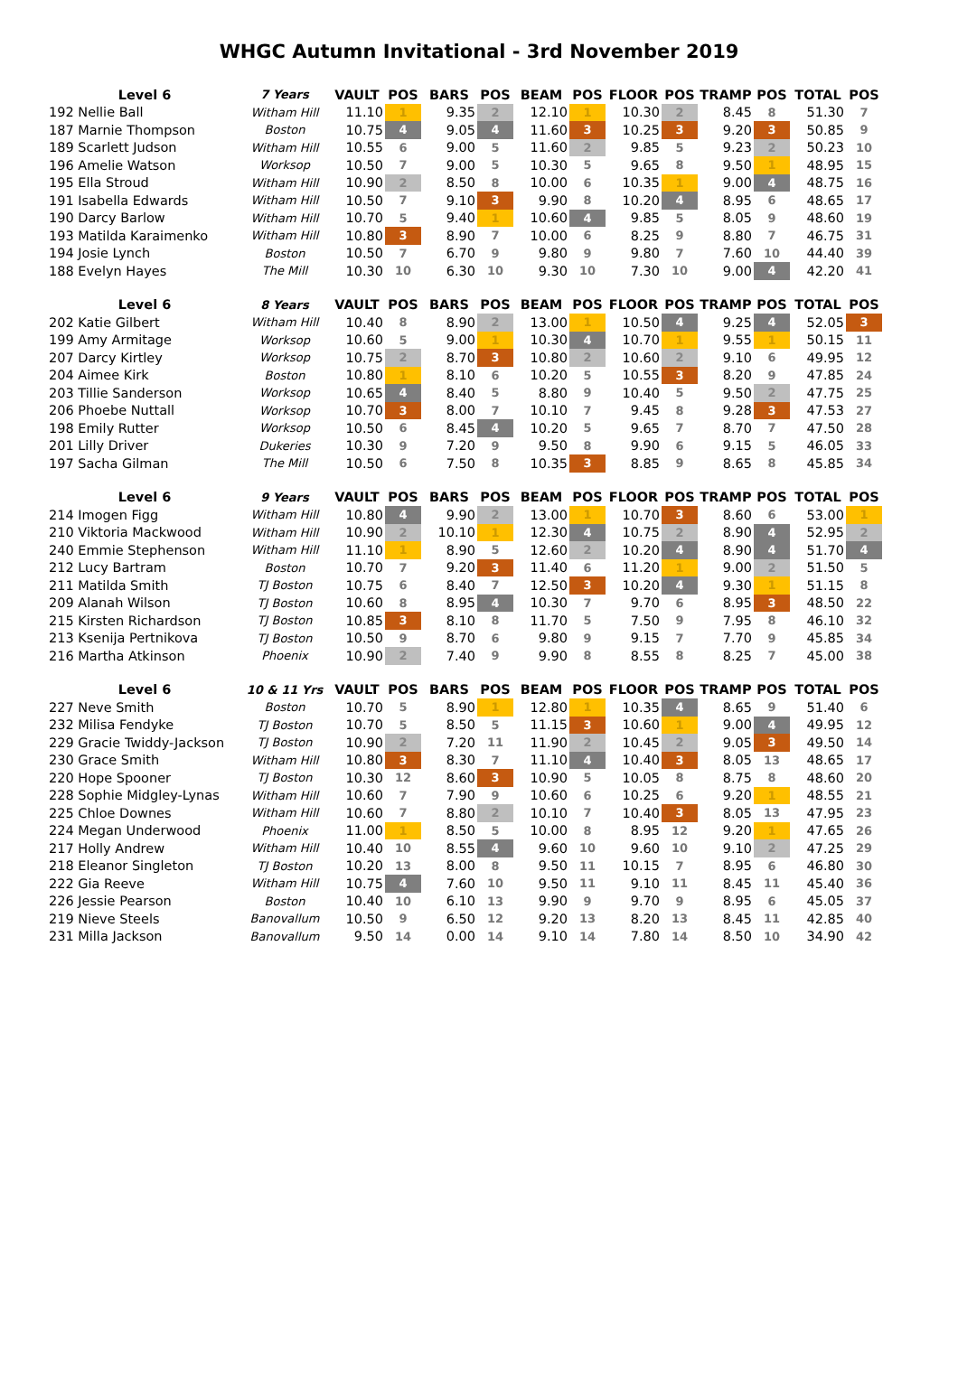WHGC Autumn Invitational - 3rd November 2019
| Level 6 | 7 Years | VAULT | POS | BARS | POS | BEAM | POS | FLOOR | POS | TRAMP | POS | TOTAL | POS |
| --- | --- | --- | --- | --- | --- | --- | --- | --- | --- | --- | --- | --- | --- |
| 192 Nellie Ball | Witham Hill | 11.10 | 1 | 9.35 | 2 | 12.10 | 1 | 10.30 | 2 | 8.45 | 8 | 51.30 | 7 |
| 187 Marnie Thompson | Boston | 10.75 | 4 | 9.05 | 4 | 11.60 | 3 | 10.25 | 3 | 9.20 | 3 | 50.85 | 9 |
| 189 Scarlett Judson | Witham Hill | 10.55 | 6 | 9.00 | 5 | 11.60 | 2 | 9.85 | 5 | 9.23 | 2 | 50.23 | 10 |
| 196 Amelie Watson | Worksop | 10.50 | 7 | 9.00 | 5 | 10.30 | 5 | 9.65 | 8 | 9.50 | 1 | 48.95 | 15 |
| 195 Ella Stroud | Witham Hill | 10.90 | 2 | 8.50 | 8 | 10.00 | 6 | 10.35 | 1 | 9.00 | 4 | 48.75 | 16 |
| 191 Isabella Edwards | Witham Hill | 10.50 | 7 | 9.10 | 3 | 9.90 | 8 | 10.20 | 4 | 8.95 | 6 | 48.65 | 17 |
| 190 Darcy Barlow | Witham Hill | 10.70 | 5 | 9.40 | 1 | 10.60 | 4 | 9.85 | 5 | 8.05 | 9 | 48.60 | 19 |
| 193 Matilda Karaimenko | Witham Hill | 10.80 | 3 | 8.90 | 7 | 10.00 | 6 | 8.25 | 9 | 8.80 | 7 | 46.75 | 31 |
| 194 Josie Lynch | Boston | 10.50 | 7 | 6.70 | 9 | 9.80 | 9 | 9.80 | 7 | 7.60 | 10 | 44.40 | 39 |
| 188 Evelyn Hayes | The Mill | 10.30 | 10 | 6.30 | 10 | 9.30 | 10 | 7.30 | 10 | 9.00 | 4 | 42.20 | 41 |
| Level 6 | 8 Years | VAULT | POS | BARS | POS | BEAM | POS | FLOOR | POS | TRAMP | POS | TOTAL | POS |
| --- | --- | --- | --- | --- | --- | --- | --- | --- | --- | --- | --- | --- | --- |
| 202 Katie Gilbert | Witham Hill | 10.40 | 8 | 8.90 | 2 | 13.00 | 1 | 10.50 | 4 | 9.25 | 4 | 52.05 | 3 |
| 199 Amy Armitage | Worksop | 10.60 | 5 | 9.00 | 1 | 10.30 | 4 | 10.70 | 1 | 9.55 | 1 | 50.15 | 11 |
| 207 Darcy Kirtley | Worksop | 10.75 | 2 | 8.70 | 3 | 10.80 | 2 | 10.60 | 2 | 9.10 | 6 | 49.95 | 12 |
| 204 Aimee Kirk | Boston | 10.80 | 1 | 8.10 | 6 | 10.20 | 5 | 10.55 | 3 | 8.20 | 9 | 47.85 | 24 |
| 203 Tillie Sanderson | Worksop | 10.65 | 4 | 8.40 | 5 | 8.80 | 9 | 10.40 | 5 | 9.50 | 2 | 47.75 | 25 |
| 206 Phoebe Nuttall | Worksop | 10.70 | 3 | 8.00 | 7 | 10.10 | 7 | 9.45 | 8 | 9.28 | 3 | 47.53 | 27 |
| 198 Emily Rutter | Worksop | 10.50 | 6 | 8.45 | 4 | 10.20 | 5 | 9.65 | 7 | 8.70 | 7 | 47.50 | 28 |
| 201 Lilly Driver | Dukeries | 10.30 | 9 | 7.20 | 9 | 9.50 | 8 | 9.90 | 6 | 9.15 | 5 | 46.05 | 33 |
| 197 Sacha Gilman | The Mill | 10.50 | 6 | 7.50 | 8 | 10.35 | 3 | 8.85 | 9 | 8.65 | 8 | 45.85 | 34 |
| Level 6 | 9 Years | VAULT | POS | BARS | POS | BEAM | POS | FLOOR | POS | TRAMP | POS | TOTAL | POS |
| --- | --- | --- | --- | --- | --- | --- | --- | --- | --- | --- | --- | --- | --- |
| 214 Imogen Figg | Witham Hill | 10.80 | 4 | 9.90 | 2 | 13.00 | 1 | 10.70 | 3 | 8.60 | 6 | 53.00 | 1 |
| 210 Viktoria Mackwood | Witham Hill | 10.90 | 2 | 10.10 | 1 | 12.30 | 4 | 10.75 | 2 | 8.90 | 4 | 52.95 | 2 |
| 240 Emmie Stephenson | Witham Hill | 11.10 | 1 | 8.90 | 5 | 12.60 | 2 | 10.20 | 4 | 8.90 | 4 | 51.70 | 4 |
| 212 Lucy Bartram | Boston | 10.70 | 7 | 9.20 | 3 | 11.40 | 6 | 11.20 | 1 | 9.00 | 2 | 51.50 | 5 |
| 211 Matilda Smith | TJ Boston | 10.75 | 6 | 8.40 | 7 | 12.50 | 3 | 10.20 | 4 | 9.30 | 1 | 51.15 | 8 |
| 209 Alanah Wilson | TJ Boston | 10.60 | 8 | 8.95 | 4 | 10.30 | 7 | 9.70 | 6 | 8.95 | 3 | 48.50 | 22 |
| 215 Kirsten Richardson | TJ Boston | 10.85 | 3 | 8.10 | 8 | 11.70 | 5 | 7.50 | 9 | 7.95 | 8 | 46.10 | 32 |
| 213 Ksenija Pertnikova | TJ Boston | 10.50 | 9 | 8.70 | 6 | 9.80 | 9 | 9.15 | 7 | 7.70 | 9 | 45.85 | 34 |
| 216 Martha Atkinson | Phoenix | 10.90 | 2 | 7.40 | 9 | 9.90 | 8 | 8.55 | 8 | 8.25 | 7 | 45.00 | 38 |
| Level 6 | 10 & 11 Yrs | VAULT | POS | BARS | POS | BEAM | POS | FLOOR | POS | TRAMP | POS | TOTAL | POS |
| --- | --- | --- | --- | --- | --- | --- | --- | --- | --- | --- | --- | --- | --- |
| 227 Neve Smith | Boston | 10.70 | 5 | 8.90 | 1 | 12.80 | 1 | 10.35 | 4 | 8.65 | 9 | 51.40 | 6 |
| 232 Milisa Fendyke | TJ Boston | 10.70 | 5 | 8.50 | 5 | 11.15 | 3 | 10.60 | 1 | 9.00 | 4 | 49.95 | 12 |
| 229 Gracie Twiddy-Jackson | TJ Boston | 10.90 | 2 | 7.20 | 11 | 11.90 | 2 | 10.45 | 2 | 9.05 | 3 | 49.50 | 14 |
| 230 Grace Smith | Witham Hill | 10.80 | 3 | 8.30 | 7 | 11.10 | 4 | 10.40 | 3 | 8.05 | 13 | 48.65 | 17 |
| 220 Hope Spooner | TJ Boston | 10.30 | 12 | 8.60 | 3 | 10.90 | 5 | 10.05 | 8 | 8.75 | 8 | 48.60 | 20 |
| 228 Sophie Midgley-Lynas | Witham Hill | 10.60 | 7 | 7.90 | 9 | 10.60 | 6 | 10.25 | 6 | 9.20 | 1 | 48.55 | 21 |
| 225 Chloe Downes | Witham Hill | 10.60 | 7 | 8.80 | 2 | 10.10 | 7 | 10.40 | 3 | 8.05 | 13 | 47.95 | 23 |
| 224 Megan Underwood | Phoenix | 11.00 | 1 | 8.50 | 5 | 10.00 | 8 | 8.95 | 12 | 9.20 | 1 | 47.65 | 26 |
| 217 Holly Andrew | Witham Hill | 10.40 | 10 | 8.55 | 4 | 9.60 | 10 | 9.60 | 10 | 9.10 | 2 | 47.25 | 29 |
| 218 Eleanor Singleton | TJ Boston | 10.20 | 13 | 8.00 | 8 | 9.50 | 11 | 10.15 | 7 | 8.95 | 6 | 46.80 | 30 |
| 222 Gia Reeve | Witham Hill | 10.75 | 4 | 7.60 | 10 | 9.50 | 11 | 9.10 | 11 | 8.45 | 11 | 45.40 | 36 |
| 226 Jessie Pearson | Boston | 10.40 | 10 | 6.10 | 13 | 9.90 | 9 | 9.70 | 9 | 8.95 | 6 | 45.05 | 37 |
| 219 Nieve Steels | Banovallum | 10.50 | 9 | 6.50 | 12 | 9.20 | 13 | 8.20 | 13 | 8.45 | 11 | 42.85 | 40 |
| 231 Milla Jackson | Banovallum | 9.50 | 14 | 0.00 | 14 | 9.10 | 14 | 7.80 | 14 | 8.50 | 10 | 34.90 | 42 |